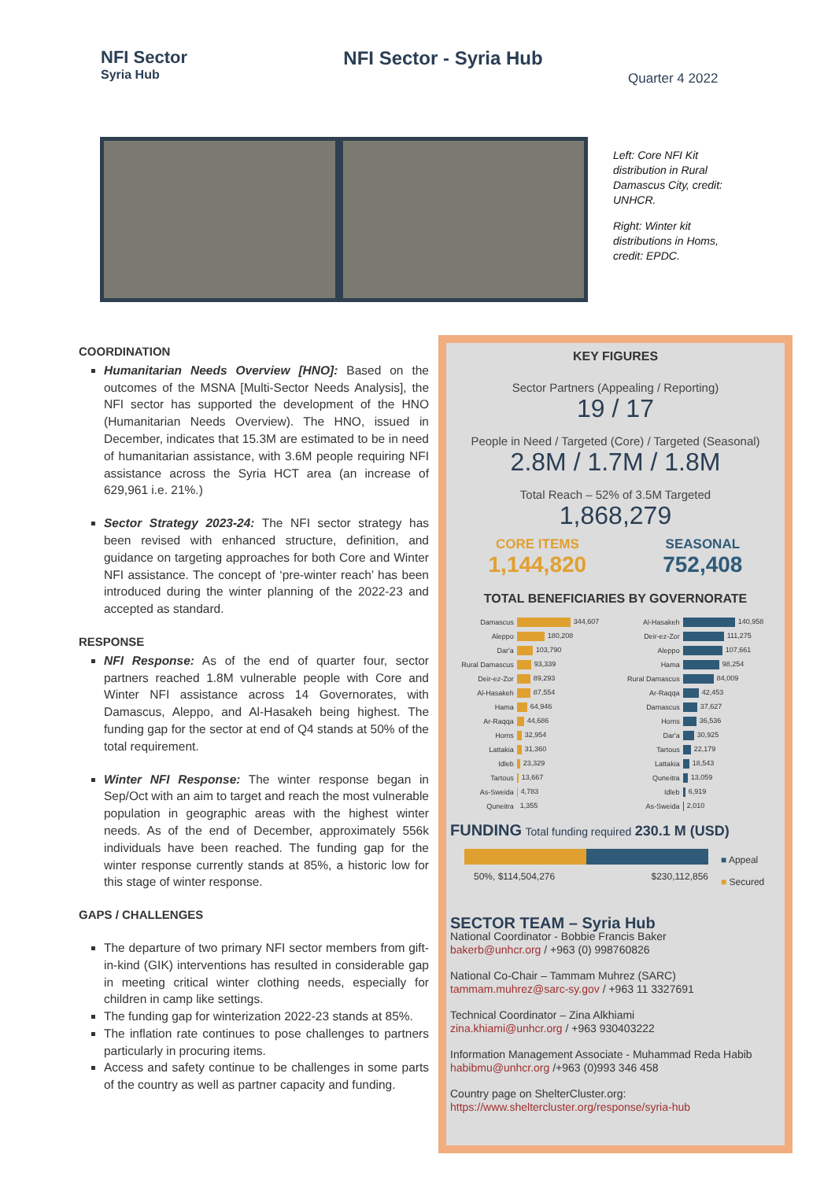NFI Sector
Syria Hub
NFI Sector - Syria Hub
Quarter 4 2022
Left: Core NFI Kit distribution in Rural Damascus City, credit: UNHCR.
Right: Winter kit distributions in Homs, credit: EPDC.
COORDINATION
Humanitarian Needs Overview [HNO]: Based on the outcomes of the MSNA [Multi-Sector Needs Analysis], the NFI sector has supported the development of the HNO (Humanitarian Needs Overview). The HNO, issued in December, indicates that 15.3M are estimated to be in need of humanitarian assistance, with 3.6M people requiring NFI assistance across the Syria HCT area (an increase of 629,961 i.e. 21%.)
Sector Strategy 2023-24: The NFI sector strategy has been revised with enhanced structure, definition, and guidance on targeting approaches for both Core and Winter NFI assistance. The concept of ‘pre-winter reach’ has been introduced during the winter planning of the 2022-23 and accepted as standard.
RESPONSE
NFI Response: As of the end of quarter four, sector partners reached 1.8M vulnerable people with Core and Winter NFI assistance across 14 Governorates, with Damascus, Aleppo, and Al-Hasakeh being highest. The funding gap for the sector at end of Q4 stands at 50% of the total requirement.
Winter NFI Response: The winter response began in Sep/Oct with an aim to target and reach the most vulnerable population in geographic areas with the highest winter needs. As of the end of December, approximately 556k individuals have been reached. The funding gap for the winter response currently stands at 85%, a historic low for this stage of winter response.
GAPS / CHALLENGES
The departure of two primary NFI sector members from gift-in-kind (GIK) interventions has resulted in considerable gap in meeting critical winter clothing needs, especially for children in camp like settings.
The funding gap for winterization 2022-23 stands at 85%.
The inflation rate continues to pose challenges to partners particularly in procuring items.
Access and safety continue to be challenges in some parts of the country as well as partner capacity and funding.
KEY FIGURES
Sector Partners (Appealing / Reporting)
19 / 17
People in Need / Targeted (Core) / Targeted (Seasonal)
2.8M / 1.7M / 1.8M
Total Reach – 52% of 3.5M Targeted
1,868,279
CORE ITEMS
1,144,820
SEASONAL
752,408
TOTAL BENEFICIARIES BY GOVERNORATE
| Damascus | 344,607 |
| Aleppo | 180,208 |
| Dar'a | 103,790 |
| Rural Damascus | 93,339 |
| Deir-ez-Zor | 89,293 |
| Al-Hasakeh | 87,554 |
| Hama | 64,946 |
| Ar-Raqqa | 44,686 |
| Homs | 32,954 |
| Lattakia | 31,360 |
| Idleb | 23,329 |
| Tartous | 13,667 |
| As-Sweida | 4,783 |
| Quneitra | 1,355 |
| Al-Hasakeh | 140,958 |
| Deir-ez-Zor | 111,275 |
| Aleppo | 107,661 |
| Hama | 98,254 |
| Rural Damascus | 84,009 |
| Ar-Raqqa | 42,453 |
| Damascus | 37,627 |
| Homs | 36,536 |
| Dar'a | 30,925 |
| Tartous | 22,179 |
| Lattakia | 18,543 |
| Quneitra | 13,059 |
| Idleb | 6,919 |
| As-Sweida | 2,010 |
FUNDING Total funding required 230.1 M (USD)
50%, $114,504,276 $230,112,856
■ Appeal
■ Secured
SECTOR TEAM – Syria Hub
National Coordinator - Bobbie Francis Baker
bakerb@unhcr.org / +963 (0) 998760826
National Co-Chair – Tammam Muhrez (SARC)
tammam.muhrez@sarc-sy.gov / +963 11 3327691
Technical Coordinator – Zina Alkhiami
zina.khiami@unhcr.org / +963 930403222
Information Management Associate - Muhammad Reda Habib
habibmu@unhcr.org /+963 (0)993 346 458
Country page on ShelterCluster.org:
https://www.sheltercluster.org/response/syria-hub